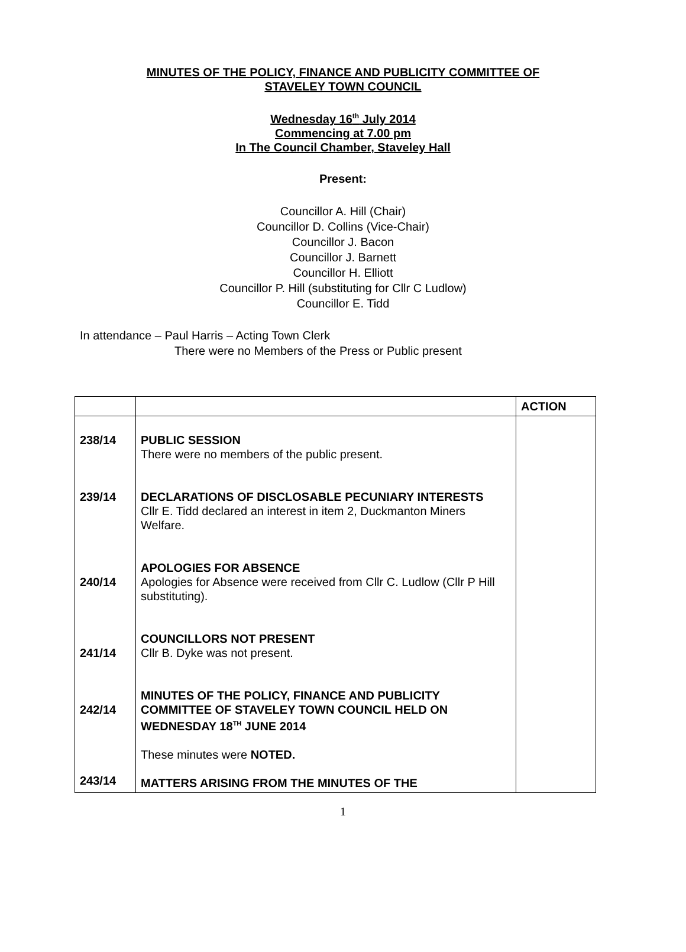MINUTES OF THE POLICY, FINANCE AND PUBLICITY COMMITTEE OF
STAVELEY TOWN COUNCIL
Wednesday 16<sup>th</sup> July 2014
Commencing at 7.00 pm
In The Council Chamber, Staveley Hall
Present:
Councillor A. Hill (Chair)
Councillor D. Collins (Vice-Chair)
Councillor J. Bacon
Councillor J. Barnett
Councillor H. Elliott
Councillor P. Hill (substituting for Cllr C Ludlow)
Councillor E. Tidd
In attendance – Paul Harris – Acting Town Clerk
There were no Members of the Press or Public present
| | | ACTION |
| 238/14 239/14 240/14 241/14 242/14 243/14 | PUBLIC SESSION There were no members of the public present. DECLARATIONS OF DISCLOSABLE PECUNIARY INTERESTS Cllr E. Tidd declared an interest in item 2, Duckmanton Miners Welfare. APOLOGIES FOR ABSENCE Apologies for Absence were received from Cllr C. Ludlow (Cllr P Hill substituting). COUNCILLORS NOT PRESENT Cllr B. Dyke was not present. MINUTES OF THE POLICY, FINANCE AND PUBLICITY COMMITTEE OF STAVELEY TOWN COUNCIL HELD ON WEDNESDAY 18<sup>TH</sup> JUNE 2014 These minutes were NOTED. MATTERS ARISING FROM THE MINUTES OF THE | |
1